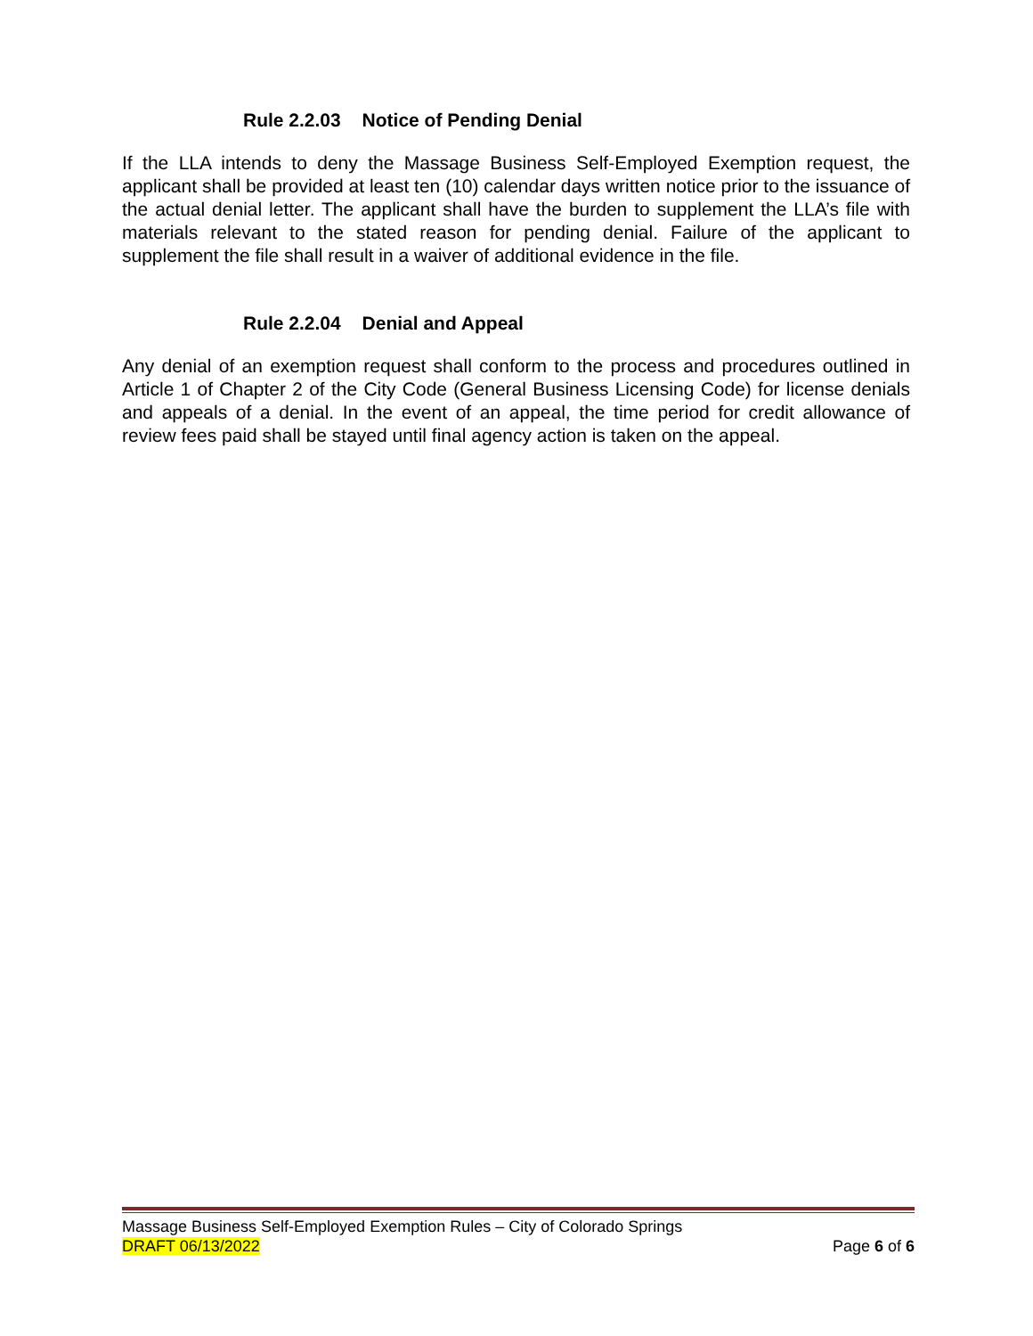Rule 2.2.03 Notice of Pending Denial
If the LLA intends to deny the Massage Business Self-Employed Exemption request, the applicant shall be provided at least ten (10) calendar days written notice prior to the issuance of the actual denial letter. The applicant shall have the burden to supplement the LLA’s file with materials relevant to the stated reason for pending denial. Failure of the applicant to supplement the file shall result in a waiver of additional evidence in the file.
Rule 2.2.04 Denial and Appeal
Any denial of an exemption request shall conform to the process and procedures outlined in Article 1 of Chapter 2 of the City Code (General Business Licensing Code) for license denials and appeals of a denial. In the event of an appeal, the time period for credit allowance of review fees paid shall be stayed until final agency action is taken on the appeal.
Massage Business Self-Employed Exemption Rules – City of Colorado Springs
DRAFT 06/13/2022 Page 6 of 6